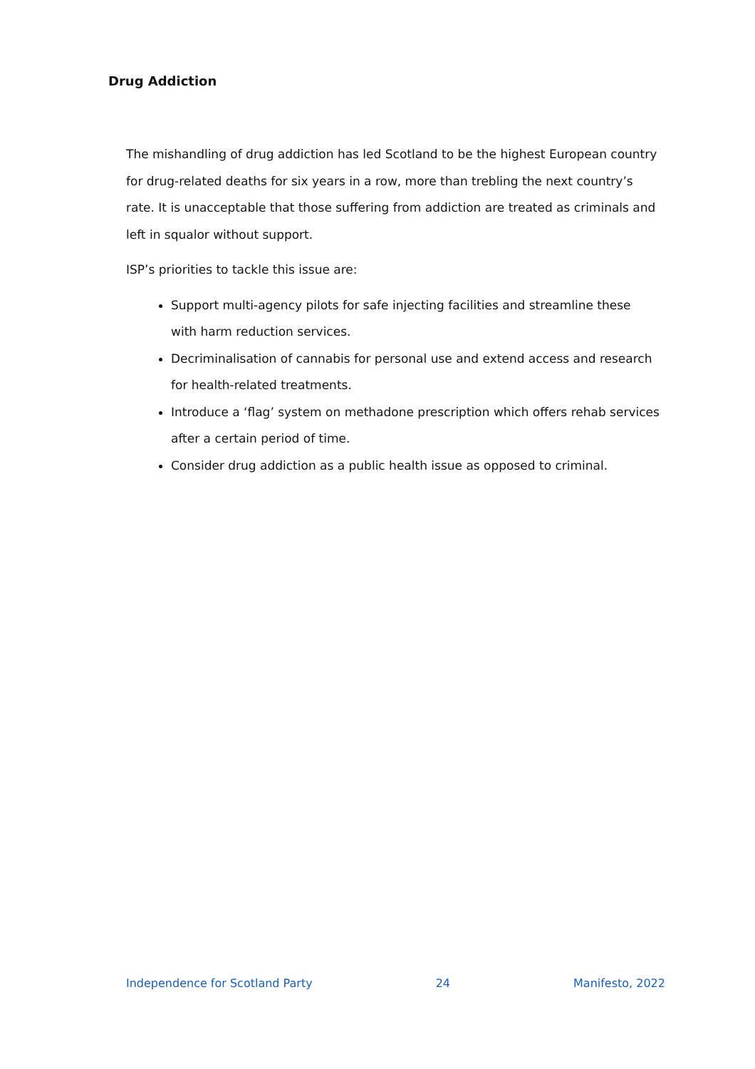Drug Addiction
The mishandling of drug addiction has led Scotland to be the highest European country for drug-related deaths for six years in a row, more than trebling the next country’s rate. It is unacceptable that those suffering from addiction are treated as criminals and left in squalor without support.
ISP’s priorities to tackle this issue are:
Support multi-agency pilots for safe injecting facilities and streamline these with harm reduction services.
Decriminalisation of cannabis for personal use and extend access and research for health-related treatments.
Introduce a ‘flag’ system on methadone prescription which offers rehab services after a certain period of time.
Consider drug addiction as a public health issue as opposed to criminal.
Independence for Scotland Party 24 Manifesto, 2022